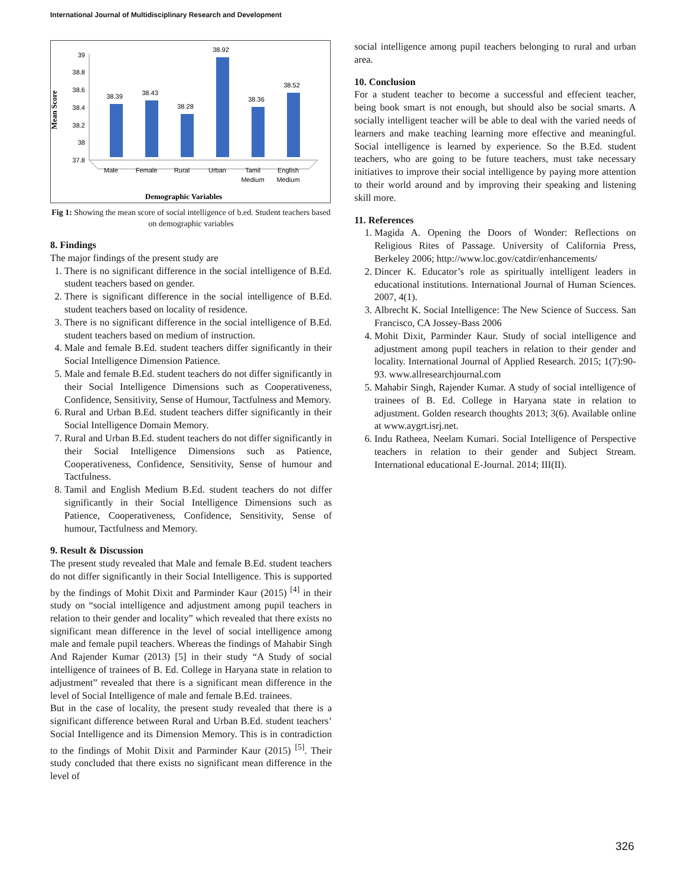International Journal of Multidisciplinary Research and Development
Mean Score
39
38.8
38.6
38.4
38.2
38
37.8
38.39
38.43
38.28
38.92
38.36
38.52
Male
Female
Rural
Urban
Tamil
Medium
English
Medium
Demographic Variables
Fig 1: Showing the mean score of social intelligence of b.ed. Student teachers based on demographic variables
8. Findings
The major findings of the present study are
1. There is no significant difference in the social intelligence of B.Ed. student teachers based on gender.
2. There is significant difference in the social intelligence of B.Ed. student teachers based on locality of residence.
3. There is no significant difference in the social intelligence of B.Ed. student teachers based on medium of instruction.
4. Male and female B.Ed. student teachers differ significantly in their Social Intelligence Dimension Patience.
5. Male and female B.Ed. student teachers do not differ significantly in their Social Intelligence Dimensions such as Cooperativeness, Confidence, Sensitivity, Sense of Humour, Tactfulness and Memory.
6. Rural and Urban B.Ed. student teachers differ significantly in their Social Intelligence Domain Memory.
7. Rural and Urban B.Ed. student teachers do not differ significantly in their Social Intelligence Dimensions such as Patience, Cooperativeness, Confidence, Sensitivity, Sense of humour and Tactfulness.
8. Tamil and English Medium B.Ed. student teachers do not differ significantly in their Social Intelligence Dimensions such as Patience, Cooperativeness, Confidence, Sensitivity, Sense of humour, Tactfulness and Memory.
9. Result & Discussion
The present study revealed that Male and female B.Ed. student teachers do not differ significantly in their Social Intelligence. This is supported by the findings of Mohit Dixit and Parminder Kaur (2015) <sup>[4]</sup> in their study on “social intelligence and adjustment among pupil teachers in relation to their gender and locality” which revealed that there exists no significant mean difference in the level of social intelligence among male and female pupil teachers. Whereas the findings of Mahabir Singh And Rajender Kumar (2013) [5] in their study “A Study of social intelligence of trainees of B. Ed. College in Haryana state in relation to adjustment” revealed that there is a significant mean difference in the level of Social Intelligence of male and female B.Ed. trainees.
But in the case of locality, the present study revealed that there is a significant difference between Rural and Urban B.Ed. student teachers’ Social Intelligence and its Dimension Memory. This is in contradiction to the findings of Mohit Dixit and Parminder Kaur (2015) <sup>[5]</sup>. Their study concluded that there exists no significant mean difference in the level of
social intelligence among pupil teachers belonging to rural and urban area.
10. Conclusion
For a student teacher to become a successful and effecient teacher, being book smart is not enough, but should also be social smarts. A socially intelligent teacher will be able to deal with the varied needs of learners and make teaching learning more effective and meaningful. Social intelligence is learned by experience. So the B.Ed. student teachers, who are going to be future teachers, must take necessary initiatives to improve their social intelligence by paying more attention to their world around and by improving their speaking and listening skill more.
11. References
1. Magida A. Opening the Doors of Wonder: Reflections on Religious Rites of Passage. University of California Press, Berkeley 2006; http://www.loc.gov/catdir/enhancements/
2. Dincer K. Educator’s role as spiritually intelligent leaders in educational institutions. International Journal of Human Sciences. 2007, 4(1).
3. Albrecht K. Social Intelligence: The New Science of Success. San Francisco, CA Jossey-Bass 2006
4. Mohit Dixit, Parminder Kaur. Study of social intelligence and adjustment among pupil teachers in relation to their gender and locality. International Journal of Applied Research. 2015; 1(7):90-93. www.allresearchjournal.com
5. Mahabir Singh, Rajender Kumar. A study of social intelligence of trainees of B. Ed. College in Haryana state in relation to adjustment. Golden research thoughts 2013; 3(6). Available online at www.aygrt.isrj.net.
6. Indu Ratheea, Neelam Kumari. Social Intelligence of Perspective teachers in relation to their gender and Subject Stream. International educational E-Journal. 2014; III(II).
326